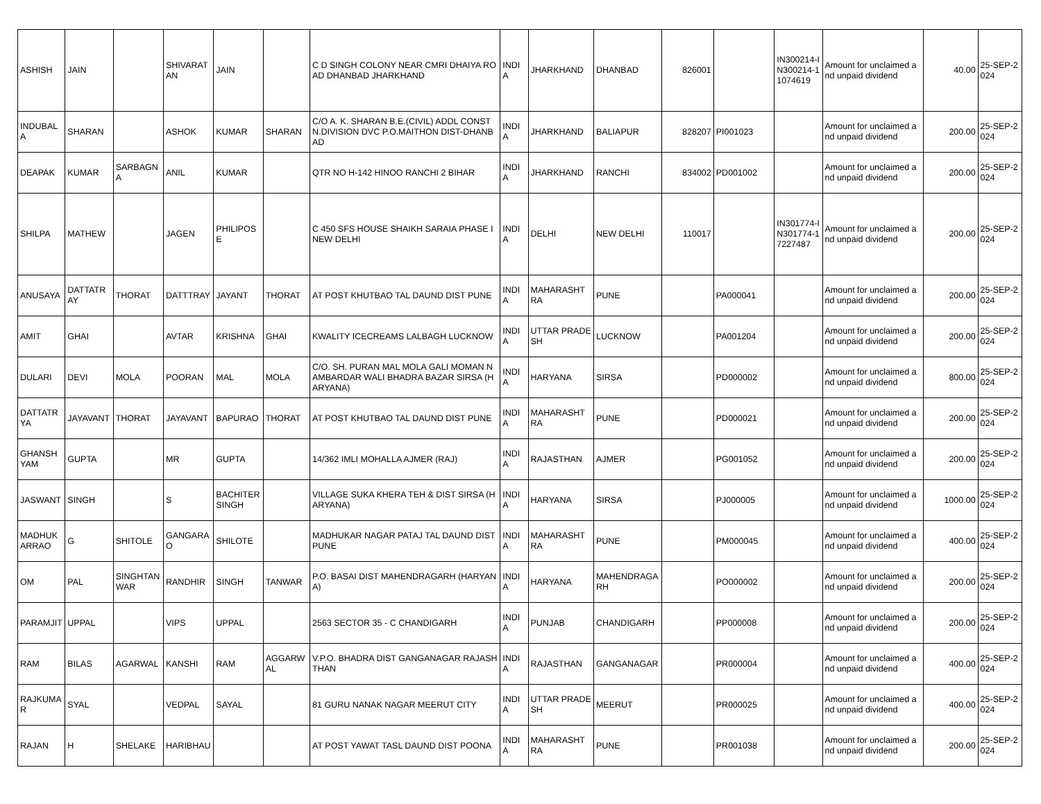| ASHISH | JAIN | | SHIVARATAN | JAIN | | C D SINGH COLONY NEAR CMRI DHAIYA ROAD DHANBAD JHARKHAND | INDIA | JHARKHAND | DHANBAD | 826001 | | IN300214-IN300214-11074619 | Amount for unclaimed and unpaid dividend | 40.00 | 25-SEP-2024 |
| INDUBALA | SHARAN | | ASHOK | KUMAR | SHARAN | C/O A. K. SHARAN B.E.(CIVIL) ADDL CONSTN.DIVISION DVC P.O.MAITHON DIST-DHANBAD | INDIA | JHARKHAND | BALIAPUR | 828207 | PI001023 | | Amount for unclaimed and unpaid dividend | 200.00 | 25-SEP-2024 |
| DEAPAK | KUMAR | SARBAGNA | ANIL | KUMAR | | QTR NO H-142 HINOO RANCHI 2 BIHAR | INDIA | JHARKHAND | RANCHI | 834002 | PD001002 | | Amount for unclaimed and unpaid dividend | 200.00 | 25-SEP-2024 |
| SHILPA | MATHEW | | JAGEN | PHILIPOSE | | C 450 SFS HOUSE SHAIKH SARAIA PHASE I NEW DELHI | INDIA | DELHI | NEW DELHI | 110017 | | IN301774-IN301774-17227487 | Amount for unclaimed and unpaid dividend | 200.00 | 25-SEP-2024 |
| ANUSAYA | DATTATRAY | THORAT | DATTTRAY | JAYANT | THORAT | AT POST KHUTBAO TAL DAUND DIST PUNE | INDIA | MAHARASHTRA | PUNE | | PA000041 | | Amount for unclaimed and unpaid dividend | 200.00 | 25-SEP-2024 |
| AMIT | GHAI | | AVTAR | KRISHNA | GHAI | KWALITY ICECREAMS LALBAGH LUCKNOW | INDIA | UTTAR PRADESH | LUCKNOW | | PA001204 | | Amount for unclaimed and unpaid dividend | 200.00 | 25-SEP-2024 |
| DULARI | DEVI | MOLA | POORAN | MAL | MOLA | C/O. SH. PURAN MAL MOLA GALI MOMAN NAMBARDAR WALI BHADRA BAZAR SIRSA (HARYANA) | INDIA | HARYANA | SIRSA | | PD000002 | | Amount for unclaimed and unpaid dividend | 800.00 | 25-SEP-2024 |
| DATTATRYA | JAYAVANT | THORAT | JAYAVANT | BAPURAO | THORAT | AT POST KHUTBAO TAL DAUND DIST PUNE | INDIA | MAHARASHTRA | PUNE | | PD000021 | | Amount for unclaimed and unpaid dividend | 200.00 | 25-SEP-2024 |
| GHANSHYAM | GUPTA | | MR | GUPTA | | 14/362 IMLI MOHALLA AJMER (RAJ) | INDIA | RAJASTHAN | AJMER | | PG001052 | | Amount for unclaimed and unpaid dividend | 200.00 | 25-SEP-2024 |
| JASWANT | SINGH | | S | BACHITER SINGH | | VILLAGE SUKA KHERA TEH & DIST SIRSA (HARYANA) | INDIA | HARYANA | SIRSA | | PJ000005 | | Amount for unclaimed and unpaid dividend | 1000.00 | 25-SEP-2024 |
| MADHUKARRAO | G | SHITOLE | GANGARAO | SHILOTE | | MADHUKAR NAGAR PATAJ TAL DAUND DIST PUNE | INDIA | MAHARASHTRA | PUNE | | PM000045 | | Amount for unclaimed and unpaid dividend | 400.00 | 25-SEP-2024 |
| OM | PAL | SINGHTANWAR | RANDHIR | SINGH | TANWAR | P.O. BASAI DIST MAHENDRAGARH (HARYANA) | INDIA | HARYANA | MAHENDRAGARH | | PO000002 | | Amount for unclaimed and unpaid dividend | 200.00 | 25-SEP-2024 |
| PARAMJIT | UPPAL | | VIPS | UPPAL | | 2563 SECTOR 35 - C CHANDIGARH | INDIA | PUNJAB | CHANDIGARH | | PP000008 | | Amount for unclaimed and unpaid dividend | 200.00 | 25-SEP-2024 |
| RAM | BILAS | AGARWAL | KANSHI | RAM | AGGARWAL | V.P.O. BHADRA DIST GANGANAGAR RAJASHTHAN | INDIA | RAJASTHAN | GANGANAGAR | | PR000004 | | Amount for unclaimed and unpaid dividend | 400.00 | 25-SEP-2024 |
| RAJKUMAR | SYAL | | VEDPAL | SAYAL | | 81 GURU NANAK NAGAR MEERUT CITY | INDIA | UTTAR PRADESH | MEERUT | | PR000025 | | Amount for unclaimed and unpaid dividend | 400.00 | 25-SEP-2024 |
| RAJAN | H | SHELAKE | HARIBHAU | | | AT POST YAWAT TASL DAUND DIST POONA | INDIA | MAHARASHTRA | PUNE | | PR001038 | | Amount for unclaimed and unpaid dividend | 200.00 | 25-SEP-2024 |